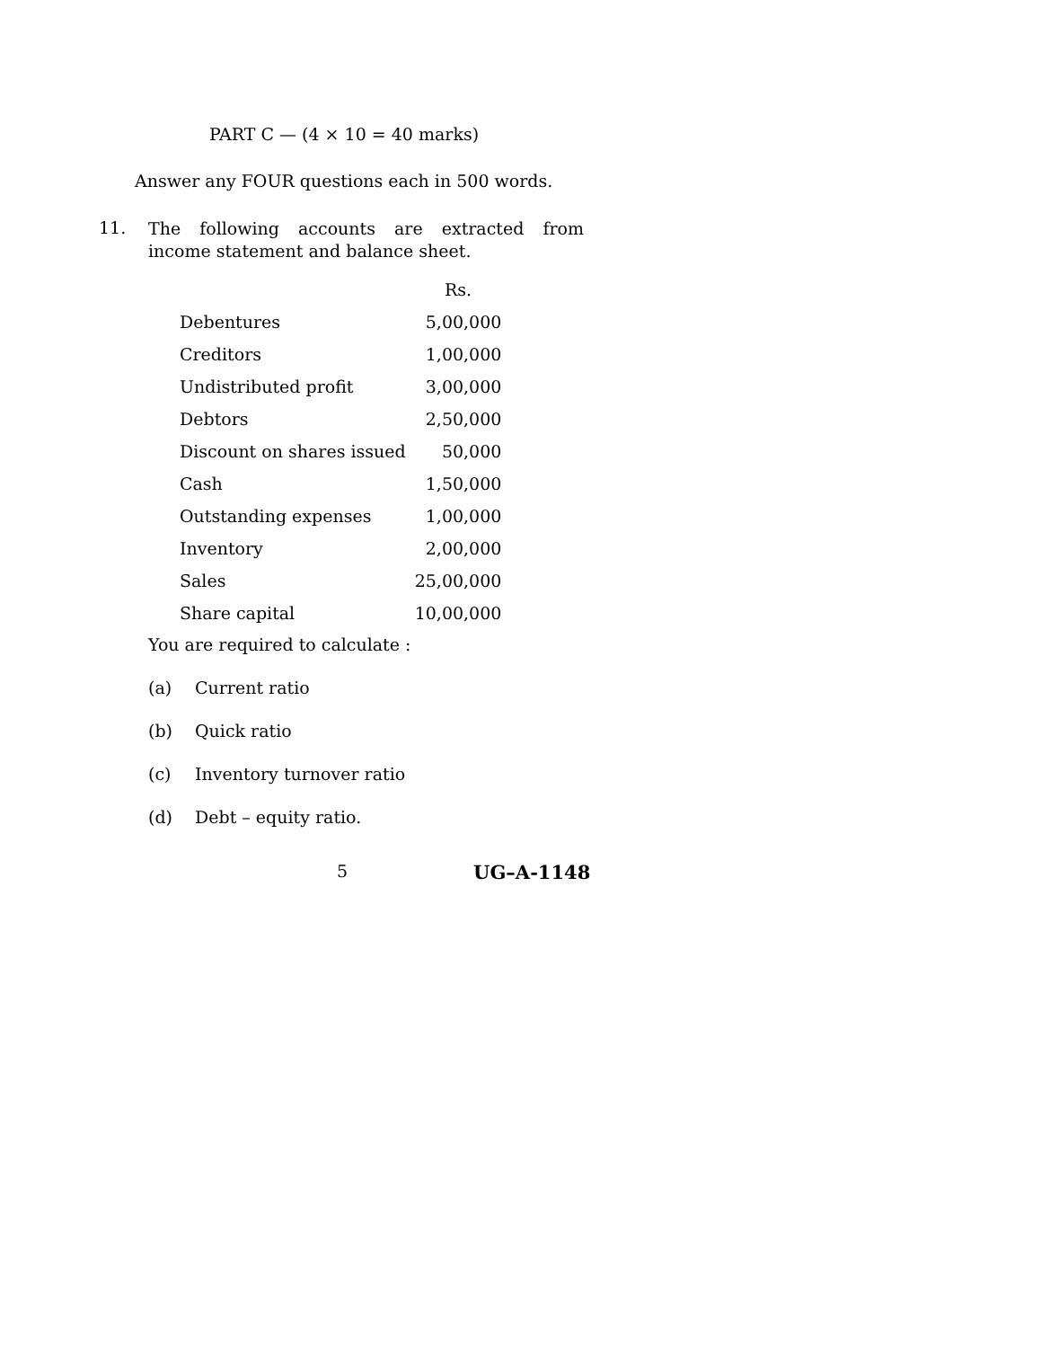PART C — (4 × 10 = 40 marks)
Answer any FOUR questions each in 500 words.
11. The following accounts are extracted from income statement and balance sheet.
| | Rs. |
| --- | --- |
| Debentures | 5,00,000 |
| Creditors | 1,00,000 |
| Undistributed profit | 3,00,000 |
| Debtors | 2,50,000 |
| Discount on shares issued | 50,000 |
| Cash | 1,50,000 |
| Outstanding expenses | 1,00,000 |
| Inventory | 2,00,000 |
| Sales | 25,00,000 |
| Share capital | 10,00,000 |
You are required to calculate :
(a) Current ratio
(b) Quick ratio
(c) Inventory turnover ratio
(d) Debt – equity ratio.
5 UG–A-1148